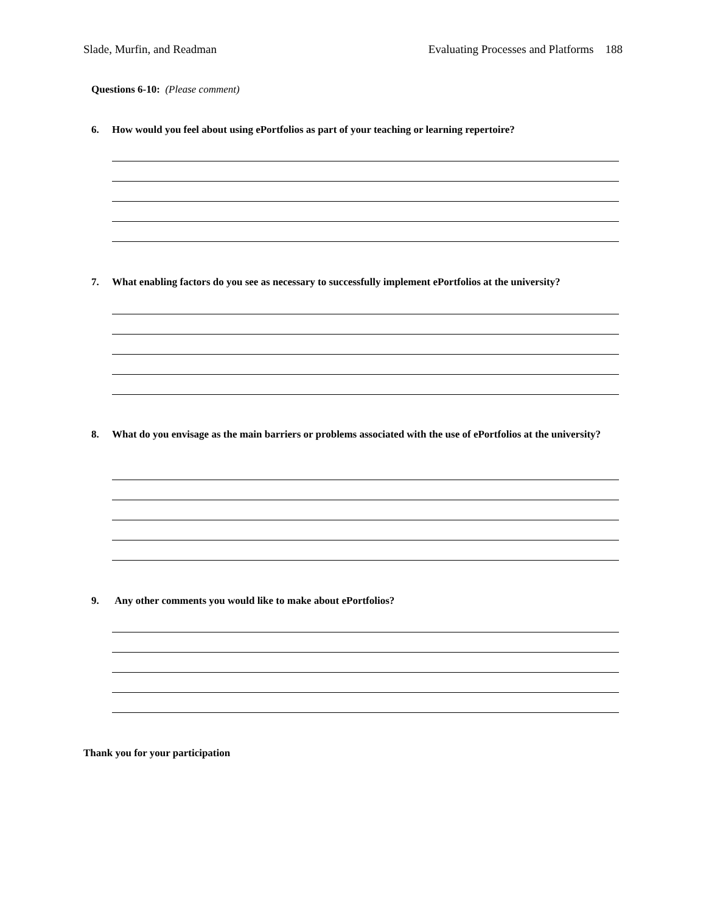Slade, Murfin, and Readman Evaluating Processes and Platforms 188
Questions 6-10: (Please comment)
6. How would you feel about using ePortfolios as part of your teaching or learning repertoire?
7. What enabling factors do you see as necessary to successfully implement ePortfolios at the university?
8. What do you envisage as the main barriers or problems associated with the use of ePortfolios at the university?
9. Any other comments you would like to make about ePortfolios?
Thank you for your participation